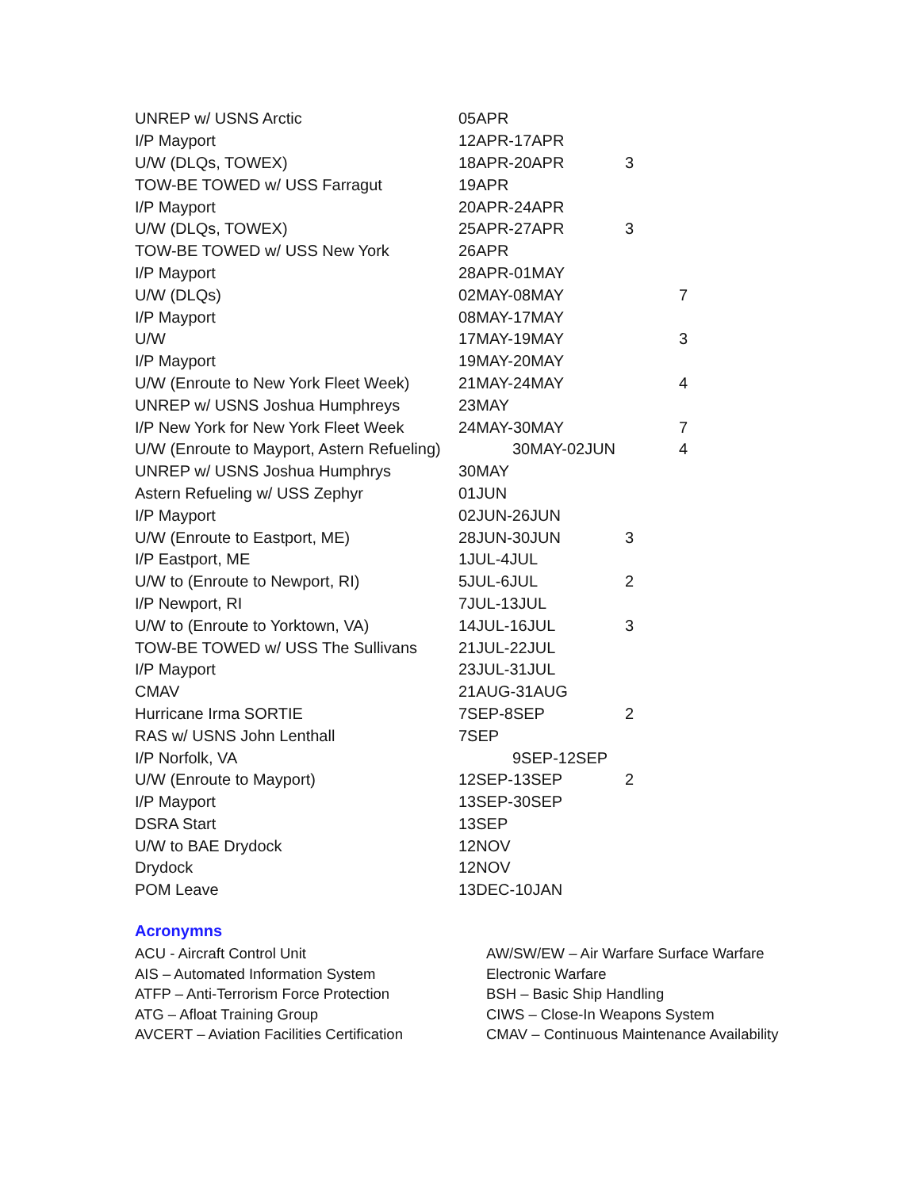| UNREP w/ USNS Arctic | 05APR | | |
| I/P Mayport | 12APR-17APR | | |
| U/W (DLQs, TOWEX) | 18APR-20APR | 3 | |
| TOW-BE TOWED w/ USS Farragut | 19APR | | |
| I/P Mayport | 20APR-24APR | | |
| U/W (DLQs, TOWEX) | 25APR-27APR | 3 | |
| TOW-BE TOWED w/ USS New York | 26APR | | |
| I/P Mayport | 28APR-01MAY | | |
| U/W (DLQs) | 02MAY-08MAY | | 7 |
| I/P Mayport | 08MAY-17MAY | | |
| U/W | 17MAY-19MAY | | 3 |
| I/P Mayport | 19MAY-20MAY | | |
| U/W (Enroute to New York Fleet Week) | 21MAY-24MAY | | 4 |
| UNREP w/ USNS Joshua Humphreys | 23MAY | | |
| I/P New York for New York Fleet Week | 24MAY-30MAY | | 7 |
| U/W (Enroute to Mayport, Astern Refueling) | 30MAY-02JUN | | 4 |
| UNREP w/ USNS Joshua Humphrys | 30MAY | | |
| Astern Refueling w/ USS Zephyr | 01JUN | | |
| I/P Mayport | 02JUN-26JUN | | |
| U/W (Enroute to Eastport, ME) | 28JUN-30JUN | 3 | |
| I/P Eastport, ME | 1JUL-4JUL | | |
| U/W to (Enroute to Newport, RI) | 5JUL-6JUL | 2 | |
| I/P Newport, RI | 7JUL-13JUL | | |
| U/W to (Enroute to Yorktown, VA) | 14JUL-16JUL | 3 | |
| TOW-BE TOWED w/ USS The Sullivans | 21JUL-22JUL | | |
| I/P Mayport | 23JUL-31JUL | | |
| CMAV | 21AUG-31AUG | | |
| Hurricane Irma SORTIE | 7SEP-8SEP | 2 | |
| RAS w/ USNS John Lenthall | 7SEP | | |
| I/P Norfolk, VA | 9SEP-12SEP | | |
| U/W (Enroute to Mayport) | 12SEP-13SEP | 2 | |
| I/P Mayport | 13SEP-30SEP | | |
| DSRA Start | 13SEP | | |
| U/W to BAE Drydock | 12NOV | | |
| Drydock | 12NOV | | |
| POM Leave | 13DEC-10JAN | | |
Acronymns
ACU - Aircraft Control Unit
AIS – Automated Information System
ATFP – Anti-Terrorism Force Protection
ATG – Afloat Training Group
AVCERT – Aviation Facilities Certification
AW/SW/EW – Air Warfare Surface Warfare Electronic Warfare
BSH – Basic Ship Handling
CIWS – Close-In Weapons System
CMAV – Continuous Maintenance Availability